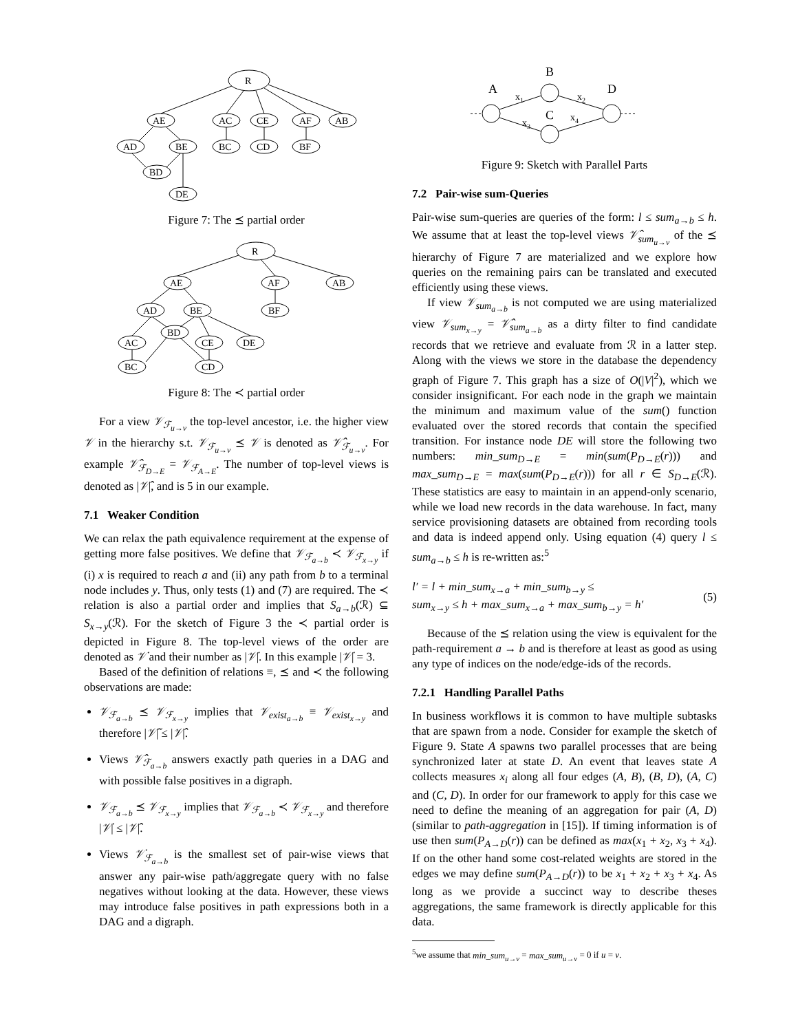R
AE
AC
CE
AF
AB
AD
BE
BC
CD
BF
BD
DE
Figure 7: The ⪯ partial order
R
AE
AF
AB
AD
BE
BF
BD
AC
CE
DE
BC
CD
Figure 8: The ≺ partial order
For a view 𝒱<sub>ℱ<sub>u→v</sub></sub> the top-level ancestor, i.e. the higher view 𝒱 in the hierarchy s.t. 𝒱<sub>ℱ<sub>u→v</sub></sub> ⪯ 𝒱 is denoted as 𝒱̂<sub>ℱ<sub>u→v</sub></sub>. For example 𝒱̂<sub>ℱ<sub>D→E</sub></sub> = 𝒱<sub>ℱ<sub>A→E</sub></sub>. The number of top-level views is denoted as |𝒱̂|, and is 5 in our example.
7.1 Weaker Condition
We can relax the path equivalence requirement at the expense of getting more false positives. We define that 𝒱<sub>ℱ<sub>a→b</sub></sub> ≺ 𝒱<sub>ℱ<sub>x→y</sub></sub> if (i) x is required to reach a and (ii) any path from b to a terminal node includes y. Thus, only tests (1) and (7) are required. The ≺ relation is also a partial order and implies that S<sub>a→b</sub>(ℛ) ⊆ S<sub>x→y</sub>(ℛ). For the sketch of Figure 3 the ≺ partial order is depicted in Figure 8. The top-level views of the order are denoted as 𝒱̇ and their number as |𝒱̇|. In this example |𝒱̇| = 3.
Based of the definition of relations ≡, ⪯ and ≺ the following observations are made:
𝒱<sub>ℱ<sub>a→b</sub></sub> ⪯ 𝒱<sub>ℱ<sub>x→y</sub></sub> implies that 𝒱<sub>exist<sub>a→b</sub></sub> ≡ 𝒱<sub>exist<sub>x→y</sub></sub> and therefore |𝒱̃| ≤ |𝒱̂|.
Views 𝒱̂<sub>ℱ<sub>a→b</sub></sub> answers exactly path queries in a DAG and with possible false positives in a digraph.
𝒱<sub>ℱ<sub>a→b</sub></sub> ⪯ 𝒱<sub>ℱ<sub>x→y</sub></sub> implies that 𝒱<sub>ℱ<sub>a→b</sub></sub> ≺ 𝒱<sub>ℱ<sub>x→y</sub></sub> and therefore |𝒱̇| ≤ |𝒱̂|.
Views 𝒱̇<sub>ℱ<sub>a→b</sub></sub> is the smallest set of pair-wise views that answer any pair-wise path/aggregate query with no false negatives without looking at the data. However, these views may introduce false positives in path expressions both in a DAG and a digraph.
A
B
C
D
x1
x2
x3
x4
Figure 9: Sketch with Parallel Parts
7.2 Pair-wise sum-Queries
Pair-wise sum-queries are queries of the form: l ≤ sum<sub>a→b</sub> ≤ h. We assume that at least the top-level views 𝒱̂<sub>sum<sub>u→v</sub></sub> of the ⪯ hierarchy of Figure 7 are materialized and we explore how queries on the remaining pairs can be translated and executed efficiently using these views.
If view 𝒱<sub>sum<sub>a→b</sub></sub> is not computed we are using materialized view 𝒱<sub>sum<sub>x→y</sub></sub> = 𝒱̂<sub>sum<sub>a→b</sub></sub> as a dirty filter to find candidate records that we retrieve and evaluate from ℛ in a latter step. Along with the views we store in the database the dependency graph of Figure 7. This graph has a size of O(|V|<sup>2</sup>), which we consider insignificant. For each node in the graph we maintain the minimum and maximum value of the sum() function evaluated over the stored records that contain the specified transition. For instance node DE will store the following two numbers: min_sum<sub>D→E</sub> = min(sum(P<sub>D→E</sub>(r))) and max_sum<sub>D→E</sub> = max(sum(P<sub>D→E</sub>(r))) for all r ∈ S<sub>D→E</sub>(ℛ). These statistics are easy to maintain in an append-only scenario, while we load new records in the data warehouse. In fact, many service provisioning datasets are obtained from recording tools and data is indeed append only. Using equation (4) query l ≤ sum<sub>a→b</sub> ≤ h is re-written as:<sup>5</sup>
l′ = l + min_sum<sub>x→a</sub> + min_sum<sub>b→y</sub> ≤
sum<sub>x→y</sub> ≤ h + max_sum<sub>x→a</sub> + max_sum<sub>b→y</sub> = h′
(5)
Because of the ⪯ relation using the view is equivalent for the path-requirement a → b and is therefore at least as good as using any type of indices on the node/edge-ids of the records.
7.2.1 Handling Parallel Paths
In business workflows it is common to have multiple subtasks that are spawn from a node. Consider for example the sketch of Figure 9. State A spawns two parallel processes that are being synchronized later at state D. An event that leaves state A collects measures x<sub>i</sub> along all four edges (A, B), (B, D), (A, C) and (C, D). In order for our framework to apply for this case we need to define the meaning of an aggregation for pair (A, D) (similar to path-aggregation in [15]). If timing information is of use then sum(P<sub>A→D</sub>(r)) can be defined as max(x<sub>1</sub> + x<sub>2</sub>, x<sub>3</sub> + x<sub>4</sub>). If on the other hand some cost-related weights are stored in the edges we may define sum(P<sub>A→D</sub>(r)) to be x<sub>1</sub> + x<sub>2</sub> + x<sub>3</sub> + x<sub>4</sub>. As long as we provide a succinct way to describe theses aggregations, the same framework is directly applicable for this data.
<sup>5</sup> we assume that min_sum<sub>u→v</sub> = max_sum<sub>u→v</sub> = 0 if u = v.